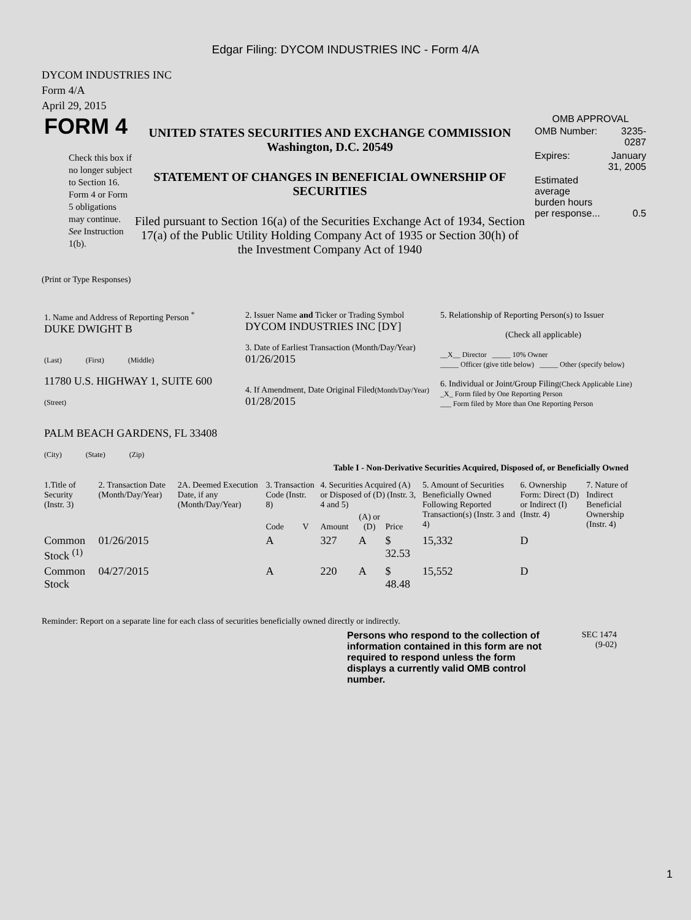Edgar Filing: DYCOM INDUSTRIES INC - Form 4/A
DYCOM INDUSTRIES INC
Form 4/A
April 29, 2015
FORM 4
Check this box if no longer subject to Section 16. Form 4 or Form 5 obligations may continue. See Instruction 1(b).
UNITED STATES SECURITIES AND EXCHANGE COMMISSION
Washington, D.C. 20549
STATEMENT OF CHANGES IN BENEFICIAL OWNERSHIP OF SECURITIES
Filed pursuant to Section 16(a) of the Securities Exchange Act of 1934, Section 17(a) of the Public Utility Holding Company Act of 1935 or Section 30(h) of the Investment Company Act of 1940
OMB APPROVAL
| OMB Number: | 3235-0287 |
| Expires: | January 31, 2005 |
| Estimated average burden hours per response... | 0.5 |
(Print or Type Responses)
| 1. Name and Address of Reporting Person <sup>*</sup> DUKE DWIGHT B (Last) (First) (Middle) 11780 U.S. HIGHWAY 1, SUITE 600 (Street) PALM BEACH GARDENS, FL 33408 (City) (State) (Zip) | 2. Issuer Name and Ticker or Trading Symbol DYCOM INDUSTRIES INC [DY] 3. Date of Earliest Transaction (Month/Day/Year) 01/26/2015 4. If Amendment, Date Original Filed (Month/Day/Year) 01/28/2015 | 5. Relationship of Reporting Person(s) to Issuer (Check all applicable) __X__ Director _____ 10% Owner _____ Officer (give title below) _____ Other (specify below) 6. Individual or Joint/Group Filing (Check Applicable Line) _X_ Form filed by One Reporting Person ___ Form filed by More than One Reporting Person |
Table I - Non-Derivative Securities Acquired, Disposed of, or Beneficially Owned
| 1.Title of Security (Instr. 3) | 2. Transaction Date (Month/Day/Year) | 2A. Deemed Execution Date, if any (Month/Day/Year) | 3. Transaction Code (Instr. 8) | | 4. Securities Acquired (A) or Disposed of (D) (Instr. 3, 4 and 5) | | | 5. Amount of Securities Beneficially Owned Following Reported Transaction(s) (Instr. 3 and 4) | 6. Ownership Form: Direct (D) or Indirect (I) (Instr. 4) | 7. Nature of Indirect Beneficial Ownership (Instr. 4) |
| --- | --- | --- | --- | --- | --- | --- | --- | --- | --- | --- |
| | | | Code | V | Amount | (A) or (D) | Price | | | |
| Common Stock <sup>(1)</sup> | 01/26/2015 | | A | | 327 | A | $ 32.53 | 15,332 | D | |
| Common Stock | 04/27/2015 | | A | | 220 | A | $ 48.48 | 15,552 | D | |
Reminder: Report on a separate line for each class of securities beneficially owned directly or indirectly.
Persons who respond to the collection of information contained in this form are not required to respond unless the form displays a currently valid OMB control number.
SEC 1474
(9-02)
1